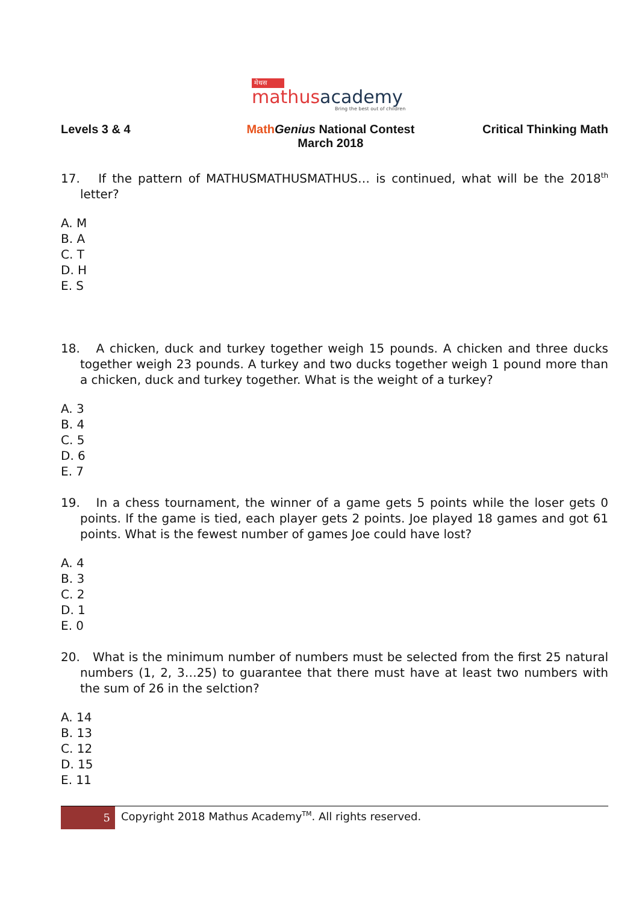मेथस
mathus academy
Bring the best out of children
Levels 3 & 4 Math Genius National Contest
March 2018
Critical Thinking Math
17. If the pattern of MATHUSMATHUSMATHUS… is continued, what will be the 2018<sup>th</sup> letter?
A. M
B. A
C. T
D. H
E. S
18. A chicken, duck and turkey together weigh 15 pounds. A chicken and three ducks together weigh 23 pounds. A turkey and two ducks together weigh 1 pound more than a chicken, duck and turkey together. What is the weight of a turkey?
A. 3
B. 4
C. 5
D. 6
E. 7
19. In a chess tournament, the winner of a game gets 5 points while the loser gets 0 points. If the game is tied, each player gets 2 points. Joe played 18 games and got 61 points. What is the fewest number of games Joe could have lost?
A. 4
B. 3
C. 2
D. 1
E. 0
20. What is the minimum number of numbers must be selected from the first 25 natural numbers (1, 2, 3…25) to guarantee that there must have at least two numbers with the sum of 26 in the selction?
A. 14
B. 13
C. 12
D. 15
E. 11
5
Copyright 2018 Mathus Academy<sup>TM</sup>. All rights reserved.